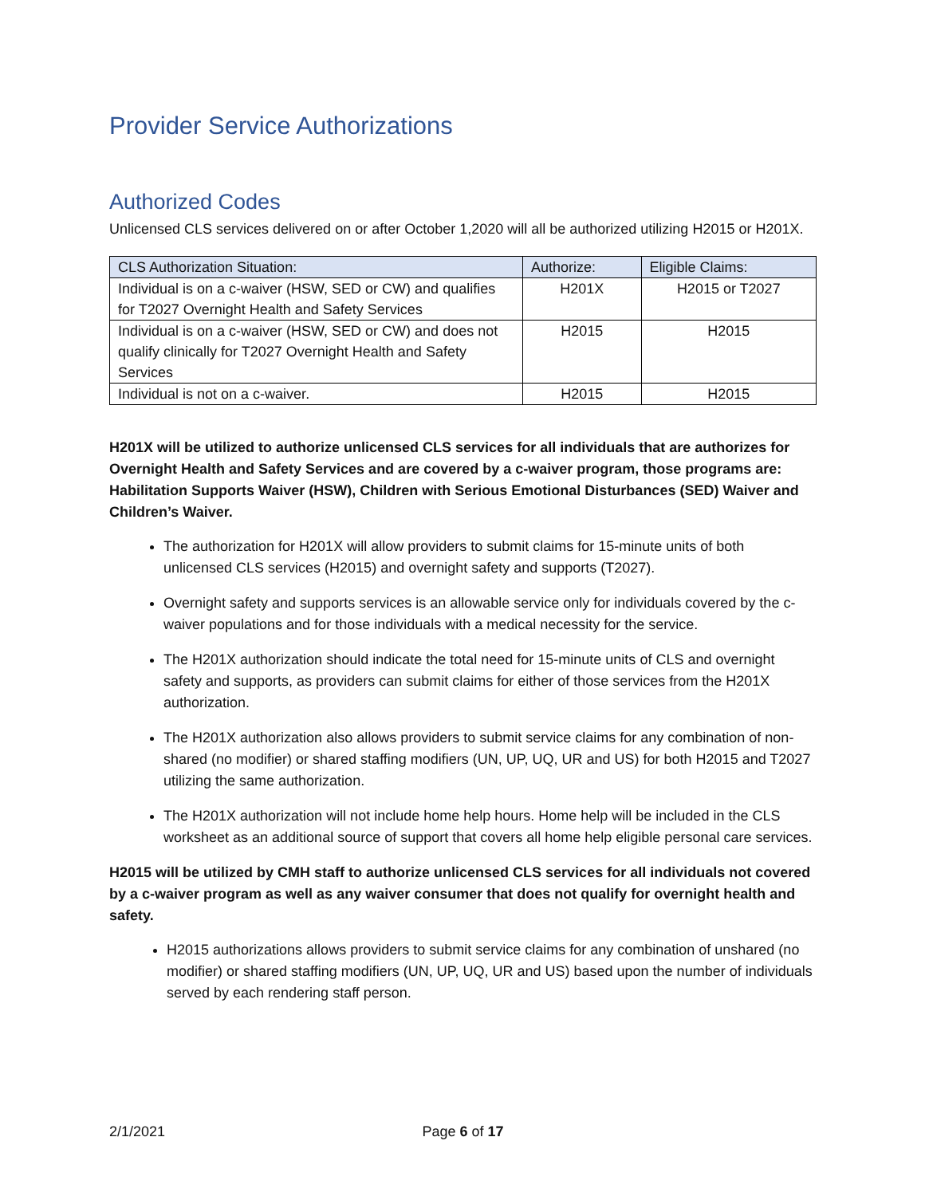Provider Service Authorizations
Authorized Codes
Unlicensed CLS services delivered on or after October 1,2020 will all be authorized utilizing H2015 or H201X.
| CLS Authorization Situation: | Authorize: | Eligible Claims: |
| Individual is on a c-waiver (HSW, SED or CW) and qualifies for T2027 Overnight Health and Safety Services | H201X | H2015 or T2027 |
| Individual is on a c-waiver (HSW, SED or CW) and does not qualify clinically for T2027 Overnight Health and Safety Services | H2015 | H2015 |
| Individual is not on a c-waiver. | H2015 | H2015 |
H201X will be utilized to authorize unlicensed CLS services for all individuals that are authorizes for Overnight Health and Safety Services and are covered by a c-waiver program, those programs are: Habilitation Supports Waiver (HSW), Children with Serious Emotional Disturbances (SED) Waiver and Children’s Waiver.
The authorization for H201X will allow providers to submit claims for 15-minute units of both unlicensed CLS services (H2015) and overnight safety and supports (T2027).
Overnight safety and supports services is an allowable service only for individuals covered by the c-waiver populations and for those individuals with a medical necessity for the service.
The H201X authorization should indicate the total need for 15-minute units of CLS and overnight safety and supports, as providers can submit claims for either of those services from the H201X authorization.
The H201X authorization also allows providers to submit service claims for any combination of non-shared (no modifier) or shared staffing modifiers (UN, UP, UQ, UR and US) for both H2015 and T2027 utilizing the same authorization.
The H201X authorization will not include home help hours. Home help will be included in the CLS worksheet as an additional source of support that covers all home help eligible personal care services.
H2015 will be utilized by CMH staff to authorize unlicensed CLS services for all individuals not covered by a c-waiver program as well as any waiver consumer that does not qualify for overnight health and safety.
H2015 authorizations allows providers to submit service claims for any combination of unshared (no modifier) or shared staffing modifiers (UN, UP, UQ, UR and US) based upon the number of individuals served by each rendering staff person.
2/1/2021 Page 6 of 17